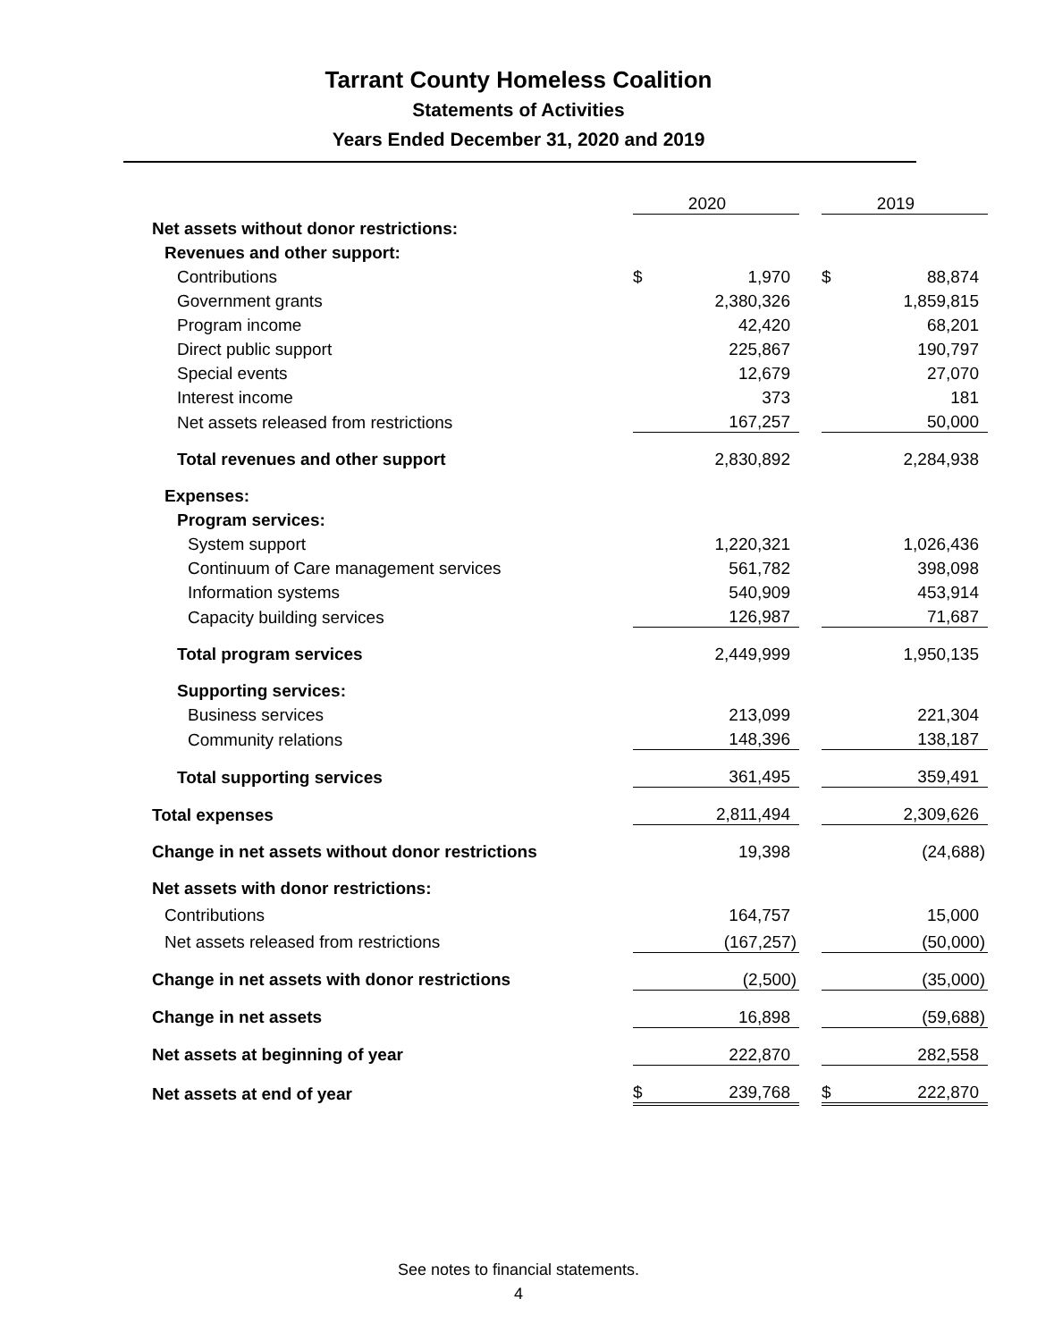Tarrant County Homeless Coalition
Statements of Activities
Years Ended December 31, 2020 and 2019
| | | 2020 | | | 2019 |
| Net assets without donor restrictions: | | | | | |
| Revenues and other support: | | | | | |
| Contributions | $ | 1,970 | | $ | 88,874 |
| Government grants | | 2,380,326 | | | 1,859,815 |
| Program income | | 42,420 | | | 68,201 |
| Direct public support | | 225,867 | | | 190,797 |
| Special events | | 12,679 | | | 27,070 |
| Interest income | | 373 | | | 181 |
| Net assets released from restrictions | | 167,257 | | | 50,000 |
| Total revenues and other support | | 2,830,892 | | | 2,284,938 |
| Expenses: | | | | | |
| Program services: | | | | | |
| System support | | 1,220,321 | | | 1,026,436 |
| Continuum of Care management services | | 561,782 | | | 398,098 |
| Information systems | | 540,909 | | | 453,914 |
| Capacity building services | | 126,987 | | | 71,687 |
| Total program services | | 2,449,999 | | | 1,950,135 |
| Supporting services: | | | | | |
| Business services | | 213,099 | | | 221,304 |
| Community relations | | 148,396 | | | 138,187 |
| Total supporting services | | 361,495 | | | 359,491 |
| Total expenses | | 2,811,494 | | | 2,309,626 |
| Change in net assets without donor restrictions | | 19,398 | | | (24,688) |
| Net assets with donor restrictions: | | | | | |
| Contributions | | 164,757 | | | 15,000 |
| Net assets released from restrictions | | (167,257) | | | (50,000) |
| Change in net assets with donor restrictions | | (2,500) | | | (35,000) |
| Change in net assets | | 16,898 | | | (59,688) |
| Net assets at beginning of year | | 222,870 | | | 282,558 |
| Net assets at end of year | $ | 239,768 | | $ | 222,870 |
See notes to financial statements.
4